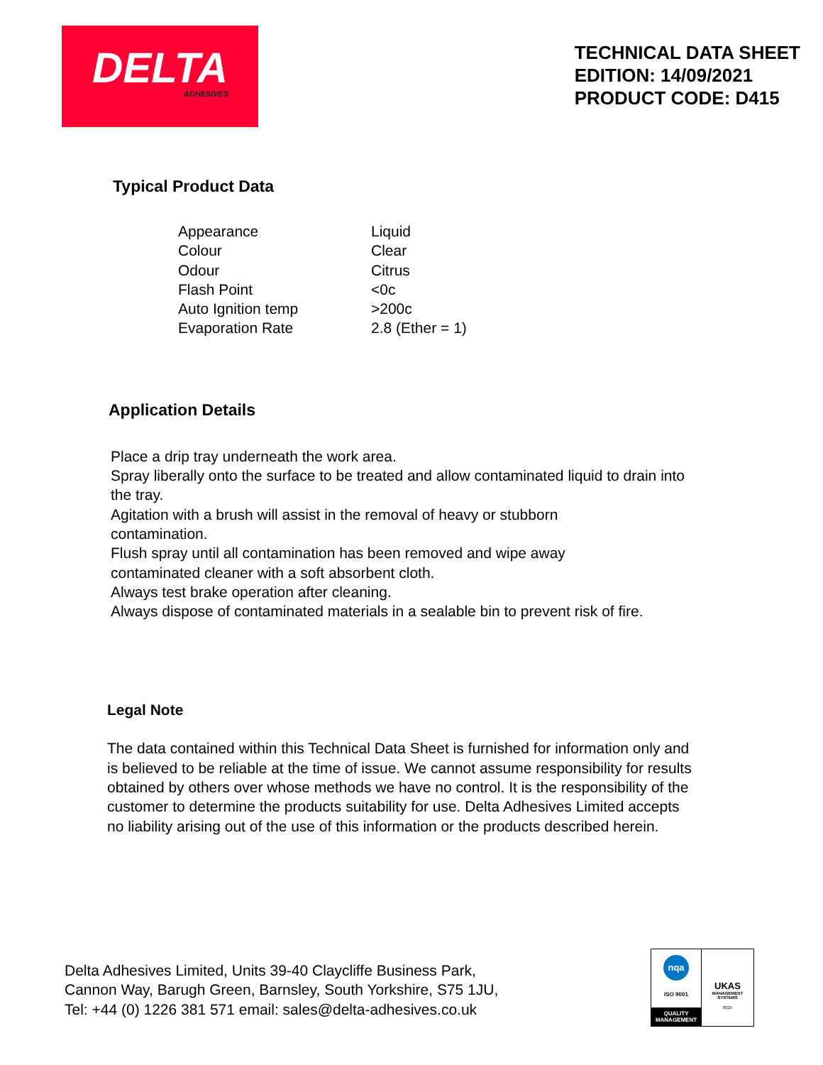DELTA
ADHESIVES
TECHNICAL DATA SHEET
EDITION: 14/09/2021
PRODUCT CODE: D415
Typical Product Data
| Appearance | Liquid |
| Colour | Clear |
| Odour | Citrus |
| Flash Point | <0c |
| Auto Ignition temp | >200c |
| Evaporation Rate | 2.8 (Ether = 1) |
Application Details
Place a drip tray underneath the work area.
Spray liberally onto the surface to be treated and allow contaminated liquid to drain into the tray.
Agitation with a brush will assist in the removal of heavy or stubborn
contamination.
Flush spray until all contamination has been removed and wipe away
contaminated cleaner with a soft absorbent cloth.
Always test brake operation after cleaning.
Always dispose of contaminated materials in a sealable bin to prevent risk of fire.
Legal Note
The data contained within this Technical Data Sheet is furnished for information only and is believed to be reliable at the time of issue. We cannot assume responsibility for results obtained by others over whose methods we have no control. It is the responsibility of the customer to determine the products suitability for use. Delta Adhesives Limited accepts no liability arising out of the use of this information or the products described herein.
Delta Adhesives Limited, Units 39-40 Claycliffe Business Park,
Cannon Way, Barugh Green, Barnsley, South Yorkshire, S75 1JU,
Tel: +44 (0) 1226 381 571 email: sales@delta-adhesives.co.uk
nqa
ISO 9001
QUALITY MANAGEMENT
UKAS
MANAGEMENT SYSTEMS
0015